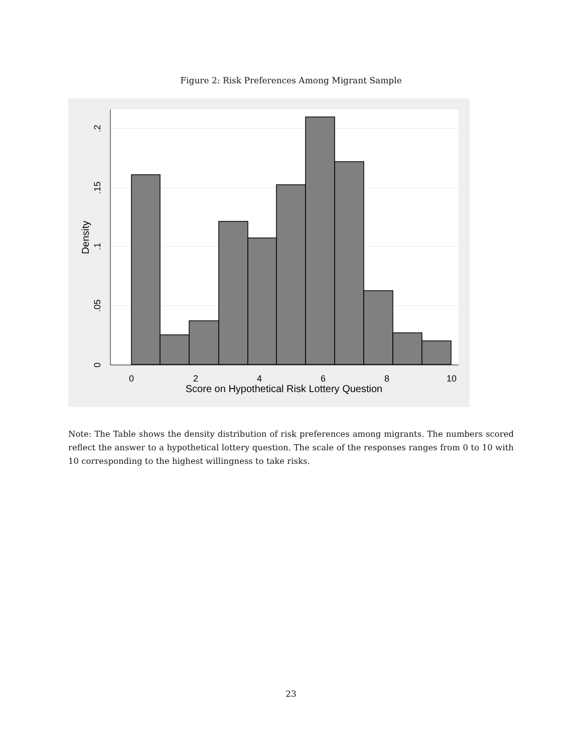Figure 2: Risk Preferences Among Migrant Sample
0
2
4
6
8
10
Score on Hypothetical Risk Lottery Question
0
.05
.1
.15
.2
Density
Note: The Table shows the density distribution of risk preferences among migrants. The numbers scored reflect the answer to a hypothetical lottery question. The scale of the responses ranges from 0 to 10 with 10 corresponding to the highest willingness to take risks.
23